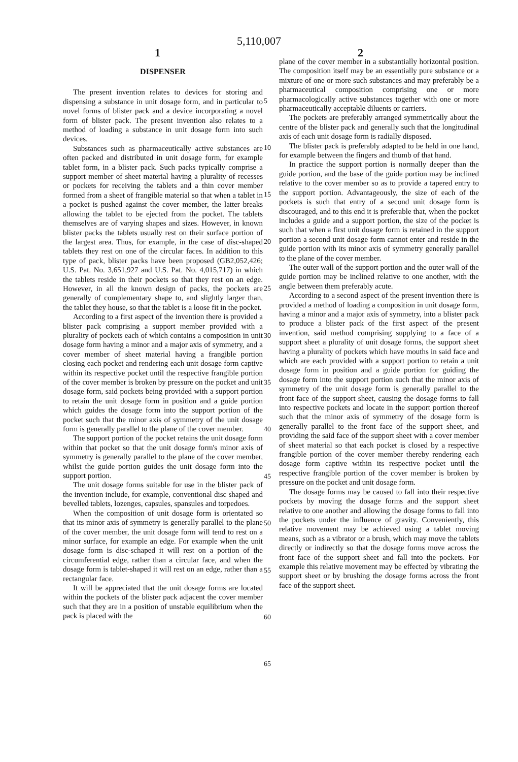5,110,007
1 2
DISPENSER
The present invention relates to devices for storing and dispensing a substance in unit dosage form, and in particular to novel forms of blister pack and a device incorporating a novel form of blister pack. The present invention also relates to a method of loading a substance in unit dosage form into such devices.
Substances such as pharmaceutically active substances are often packed and distributed in unit dosage form, for example tablet form, in a blister pack. Such packs typically comprise a support member of sheet material having a plurality of recesses or pockets for receiving the tablets and a thin cover member formed from a sheet of frangible material so that when a tablet in a pocket is pushed against the cover member, the latter breaks allowing the tablet to be ejected from the pocket. The tablets themselves are of varying shapes and sizes. However, in known blister packs the tablets usually rest on their surface portion of the largest area. Thus, for example, in the case of disc-shaped tablets they rest on one of the circular faces. In addition to this type of pack, blister packs have been proposed (GB2,052,426; U.S. Pat. No. 3,651,927 and U.S. Pat. No. 4,015,717) in which the tablets reside in their pockets so that they rest on an edge. However, in all the known design of packs, the pockets are generally of complementary shape to, and slightly larger than, the tablet they house, so that the tablet is a loose fit in the pocket.
According to a first aspect of the invention there is provided a blister pack comprising a support member provided with a plurality of pockets each of which contains a composition in unit dosage form having a minor and a major axis of symmetry, and a cover member of sheet material having a frangible portion closing each pocket and rendering each unit dosage form captive within its respective pocket until the respective frangible portion of the cover member is broken by pressure on the pocket and unit dosage form, said pockets being provided with a support portion to retain the unit dosage form in position and a guide portion which guides the dosage form into the support portion of the pocket such that the minor axis of symmetry of the unit dosage form is generally parallel to the plane of the cover member.
The support portion of the pocket retains the unit dosage form within that pocket so that the unit dosage form's minor axis of symmetry is generally parallel to the plane of the cover member, whilst the guide portion guides the unit dosage form into the support portion.
The unit dosage forms suitable for use in the blister pack of the invention include, for example, conventional disc shaped and bevelled tablets, lozenges, capsules, spansules and torpedoes.
When the composition of unit dosage form is orientated so that its minor axis of symmetry is generally parallel to the plane of the cover member, the unit dosage form will tend to rest on a minor surface, for example an edge. For example when the unit dosage form is disc-schaped it will rest on a portion of the circumferential edge, rather than a circular face, and when the dosage form is tablet-shaped it will rest on an edge, rather than a rectangular face.
It will be appreciated that the unit dosage forms are located within the pockets of the blister pack adjacent the cover member such that they are in a position of unstable equilibrium when the pack is placed with the
5
10
15
20
25
30
35
40
45
50
55
60
65
plane of the cover member in a substantially horizontal position. The composition itself may be an essentially pure substance or a mixture of one or more such substances and may preferably be a pharmaceutical composition comprising one or more pharmacologically active substances together with one or more pharmaceutically acceptable diluents or carriers.
The pockets are preferably arranged symmetrically about the centre of the blister pack and generally such that the longitudinal axis of each unit dosage form is radially disposed.
The blister pack is preferably adapted to be held in one hand, for example between the fingers and thumb of that hand.
In practice the support portion is normally deeper than the guide portion, and the base of the guide portion may be inclined relative to the cover member so as to provide a tapered entry to the support portion. Advantageously, the size of each of the pockets is such that entry of a second unit dosage form is discouraged, and to this end it is preferable that, when the pocket includes a guide and a support portion, the size of the pocket is such that when a first unit dosage form is retained in the support portion a second unit dosage form cannot enter and reside in the guide portion with its minor axis of symmetry generally parallel to the plane of the cover member.
The outer wall of the support portion and the outer wall of the guide portion may be inclined relative to one another, with the angle between them preferably acute.
According to a second aspect of the present invention there is provided a method of loading a composition in unit dosage form, having a minor and a major axis of symmetry, into a blister pack to produce a blister pack of the first aspect of the present invention, said method comprising supplying to a face of a support sheet a plurality of unit dosage forms, the support sheet having a plurality of pockets which have mouths in said face and which are each provided with a support portion to retain a unit dosage form in position and a guide portion for guiding the dosage form into the support portion such that the minor axis of symmetry of the unit dosage form is generally parallel to the front face of the support sheet, causing the dosage forms to fall into respective pockets and locate in the support portion thereof such that the minor axis of symmetry of the dosage form is generally parallel to the front face of the support sheet, and providing the said face of the support sheet with a cover member of sheet material so that each pocket is closed by a respective frangible portion of the cover member thereby rendering each dosage form captive within its respective pocket until the respective frangible portion of the cover member is broken by pressure on the pocket and unit dosage form.
The dosage forms may be caused to fall into their respective pockets by moving the dosage forms and the support sheet relative to one another and allowing the dosage forms to fall into the pockets under the influence of gravity. Conveniently, this relative movement may be achieved using a tablet moving means, such as a vibrator or a brush, which may move the tablets directly or indirectly so that the dosage forms move across the front face of the support sheet and fall into the pockets. For example this relative movement may be effected by vibrating the support sheet or by brushing the dosage forms across the front face of the support sheet.